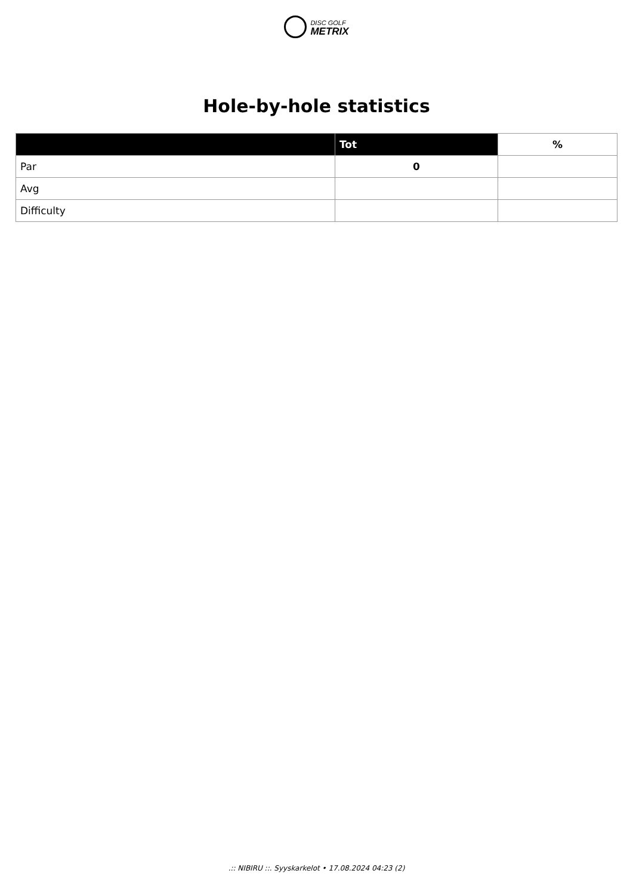DISC GOLF
METRIX
Hole-by-hole statistics
| | Tot | % |
| --- | --- | --- |
| Par | 0 | |
| Avg | | |
| Difficulty | | |
.:: NIBIRU ::. Syyskarkelot • 17.08.2024 04:23 (2)